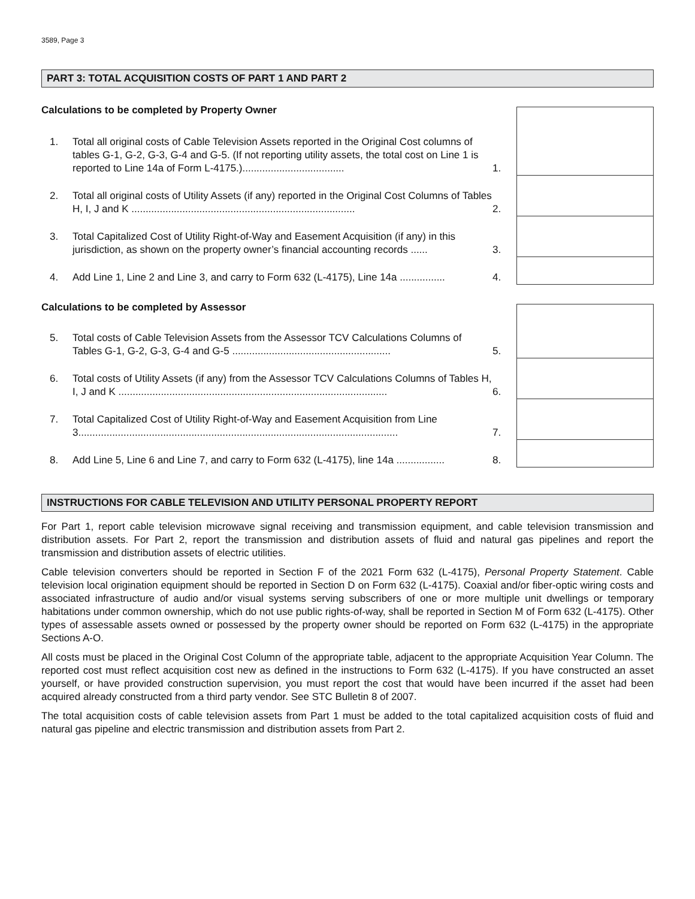3589, Page 3
PART 3: TOTAL ACQUISITION COSTS OF PART 1 AND PART 2
Calculations to be completed by Property Owner
1. Total all original costs of Cable Television Assets reported in the Original Cost columns of tables G-1, G-2, G-3, G-4 and G-5. (If not reporting utility assets, the total cost on Line 1 is reported to Line 14a of Form L-4175.)....................................
1.
2. Total all original costs of Utility Assets (if any) reported in the Original Cost Columns of Tables H, I, J and K ...............................................................................
2.
3. Total Capitalized Cost of Utility Right-of-Way and Easement Acquisition (if any) in this jurisdiction, as shown on the property owner’s financial accounting records ......
3.
4. Add Line 1, Line 2 and Line 3, and carry to Form 632 (L-4175), Line 14a ................
4.
Calculations to be completed by Assessor
5. Total costs of Cable Television Assets from the Assessor TCV Calculations Columns of Tables G-1, G-2, G-3, G-4 and G-5 ........................................................
5.
6. Total costs of Utility Assets (if any) from the Assessor TCV Calculations Columns of Tables H, I, J and K ...............................................................................................
6.
7. Total Capitalized Cost of Utility Right-of-Way and Easement Acquisition from Line 3.................................................................................................................
7.
8. Add Line 5, Line 6 and Line 7, and carry to Form 632 (L-4175), line 14a .................
8.
INSTRUCTIONS FOR CABLE TELEVISION AND UTILITY PERSONAL PROPERTY REPORT
For Part 1, report cable television microwave signal receiving and transmission equipment, and cable television transmission and distribution assets. For Part 2, report the transmission and distribution assets of fluid and natural gas pipelines and report the transmission and distribution assets of electric utilities.
Cable television converters should be reported in Section F of the 2021 Form 632 (L-4175), Personal Property Statement. Cable television local origination equipment should be reported in Section D on Form 632 (L-4175). Coaxial and/or fiber-optic wiring costs and associated infrastructure of audio and/or visual systems serving subscribers of one or more multiple unit dwellings or temporary habitations under common ownership, which do not use public rights-of-way, shall be reported in Section M of Form 632 (L-4175). Other types of assessable assets owned or possessed by the property owner should be reported on Form 632 (L-4175) in the appropriate Sections A-O.
All costs must be placed in the Original Cost Column of the appropriate table, adjacent to the appropriate Acquisition Year Column. The reported cost must reflect acquisition cost new as defined in the instructions to Form 632 (L-4175). If you have constructed an asset yourself, or have provided construction supervision, you must report the cost that would have been incurred if the asset had been acquired already constructed from a third party vendor. See STC Bulletin 8 of 2007.
The total acquisition costs of cable television assets from Part 1 must be added to the total capitalized acquisition costs of fluid and natural gas pipeline and electric transmission and distribution assets from Part 2.